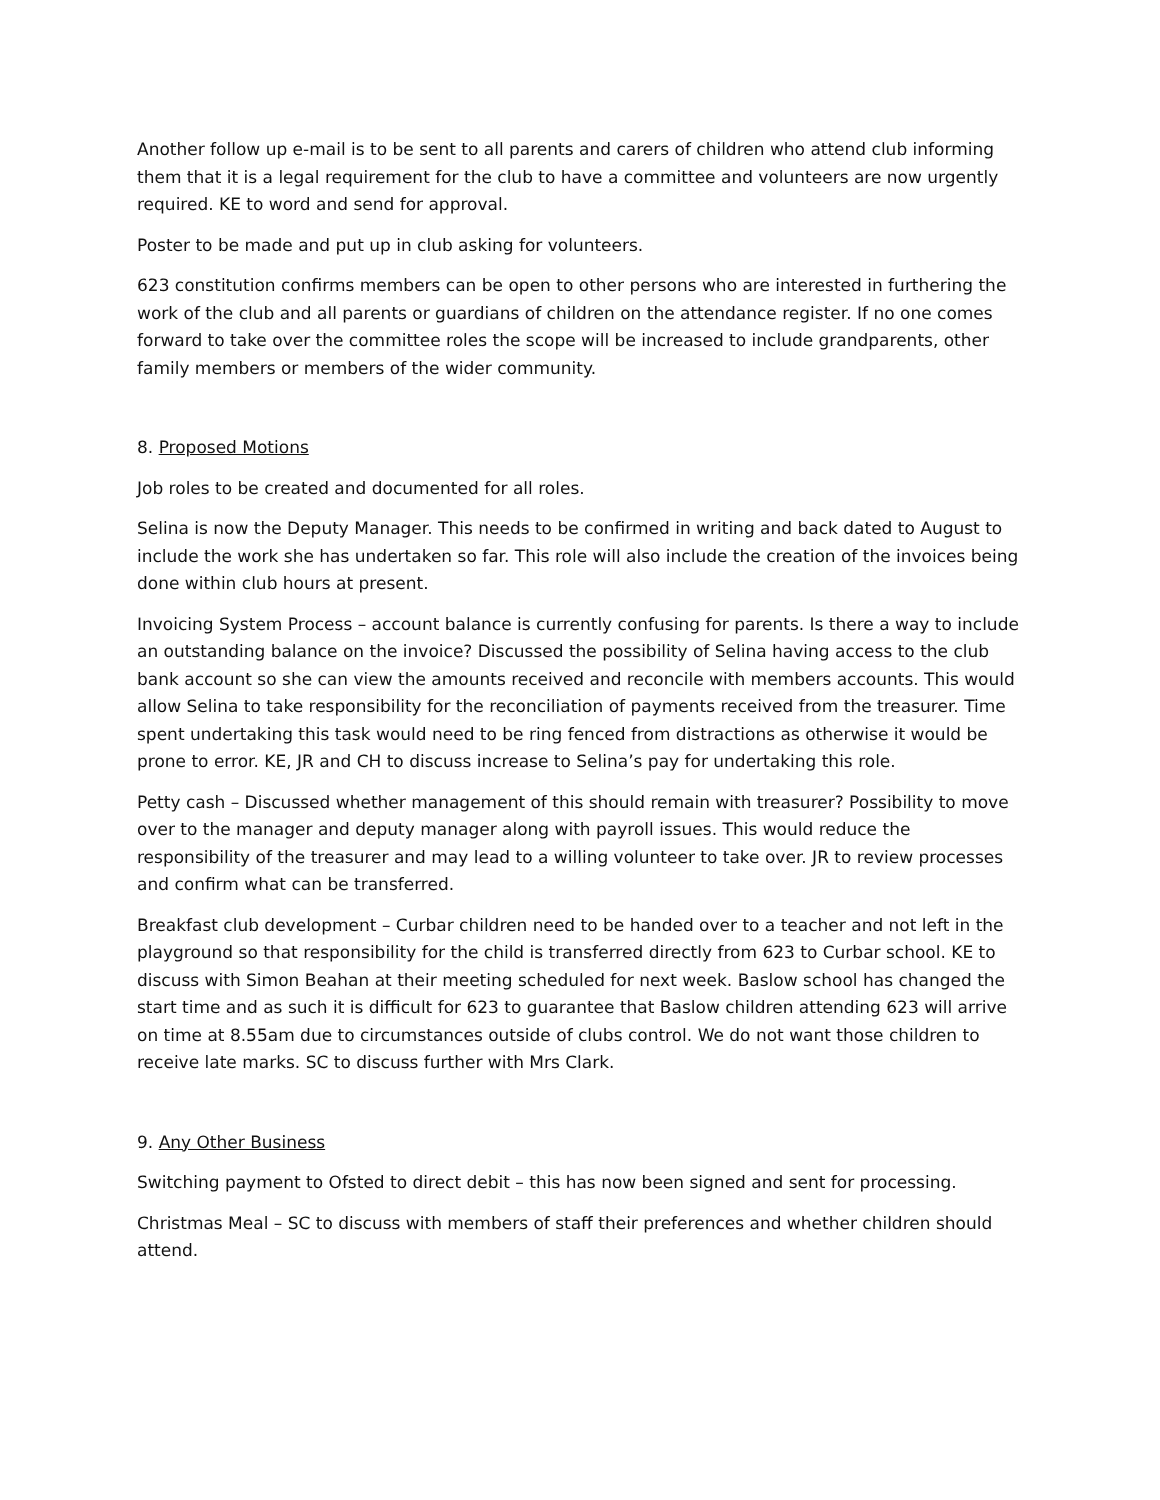Another follow up e-mail is to be sent to all parents and carers of children who attend club informing them that it is a legal requirement for the club to have a committee and volunteers are now urgently required. KE to word and send for approval.
Poster to be made and put up in club asking for volunteers.
623 constitution confirms members can be open to other persons who are interested in furthering the work of the club and all parents or guardians of children on the attendance register. If no one comes forward to take over the committee roles the scope will be increased to include grandparents, other family members or members of the wider community.
8. Proposed Motions
Job roles to be created and documented for all roles.
Selina is now the Deputy Manager. This needs to be confirmed in writing and back dated to August to include the work she has undertaken so far. This role will also include the creation of the invoices being done within club hours at present.
Invoicing System Process – account balance is currently confusing for parents. Is there a way to include an outstanding balance on the invoice? Discussed the possibility of Selina having access to the club bank account so she can view the amounts received and reconcile with members accounts. This would allow Selina to take responsibility for the reconciliation of payments received from the treasurer. Time spent undertaking this task would need to be ring fenced from distractions as otherwise it would be prone to error. KE, JR and CH to discuss increase to Selina’s pay for undertaking this role.
Petty cash – Discussed whether management of this should remain with treasurer? Possibility to move over to the manager and deputy manager along with payroll issues. This would reduce the responsibility of the treasurer and may lead to a willing volunteer to take over. JR to review processes and confirm what can be transferred.
Breakfast club development – Curbar children need to be handed over to a teacher and not left in the playground so that responsibility for the child is transferred directly from 623 to Curbar school. KE to discuss with Simon Beahan at their meeting scheduled for next week. Baslow school has changed the start time and as such it is difficult for 623 to guarantee that Baslow children attending 623 will arrive on time at 8.55am due to circumstances outside of clubs control. We do not want those children to receive late marks. SC to discuss further with Mrs Clark.
9. Any Other Business
Switching payment to Ofsted to direct debit – this has now been signed and sent for processing.
Christmas Meal – SC to discuss with members of staff their preferences and whether children should attend.